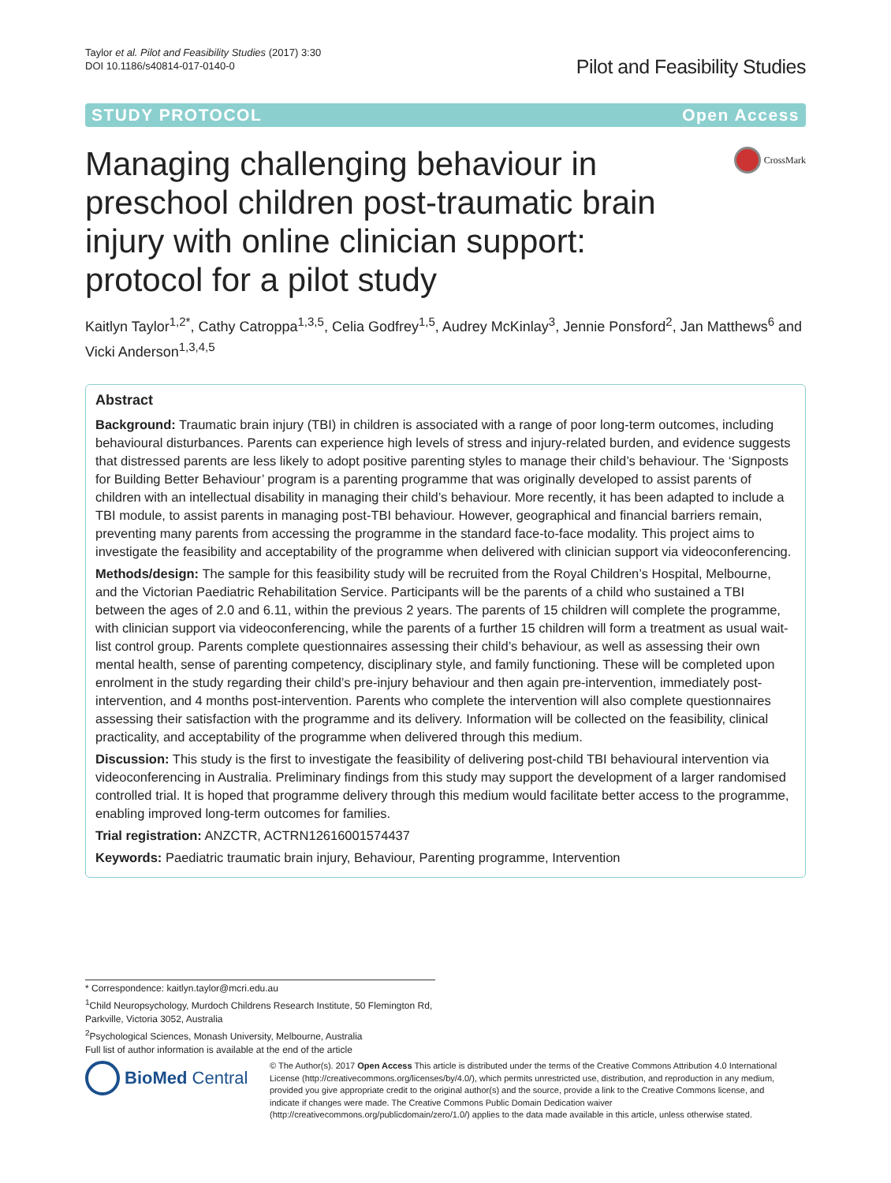Taylor et al. Pilot and Feasibility Studies (2017) 3:30
DOI 10.1186/s40814-017-0140-0
Pilot and Feasibility Studies
STUDY PROTOCOL Open Access
Managing challenging behaviour in preschool children post-traumatic brain injury with online clinician support: protocol for a pilot study
CrossMark
Kaitlyn Taylor<sup>1,2*</sup>, Cathy Catroppa<sup>1,3,5</sup>, Celia Godfrey<sup>1,5</sup>, Audrey McKinlay<sup>3</sup>, Jennie Ponsford<sup>2</sup>, Jan Matthews<sup>6</sup> and Vicki Anderson<sup>1,3,4,5</sup>
Abstract
Background: Traumatic brain injury (TBI) in children is associated with a range of poor long-term outcomes, including behavioural disturbances. Parents can experience high levels of stress and injury-related burden, and evidence suggests that distressed parents are less likely to adopt positive parenting styles to manage their child’s behaviour. The ‘Signposts for Building Better Behaviour’ program is a parenting programme that was originally developed to assist parents of children with an intellectual disability in managing their child’s behaviour. More recently, it has been adapted to include a TBI module, to assist parents in managing post-TBI behaviour. However, geographical and financial barriers remain, preventing many parents from accessing the programme in the standard face-to-face modality. This project aims to investigate the feasibility and acceptability of the programme when delivered with clinician support via videoconferencing.
Methods/design: The sample for this feasibility study will be recruited from the Royal Children’s Hospital, Melbourne, and the Victorian Paediatric Rehabilitation Service. Participants will be the parents of a child who sustained a TBI between the ages of 2.0 and 6.11, within the previous 2 years. The parents of 15 children will complete the programme, with clinician support via videoconferencing, while the parents of a further 15 children will form a treatment as usual wait-list control group. Parents complete questionnaires assessing their child’s behaviour, as well as assessing their own mental health, sense of parenting competency, disciplinary style, and family functioning. These will be completed upon enrolment in the study regarding their child’s pre-injury behaviour and then again pre-intervention, immediately post-intervention, and 4 months post-intervention. Parents who complete the intervention will also complete questionnaires assessing their satisfaction with the programme and its delivery. Information will be collected on the feasibility, clinical practicality, and acceptability of the programme when delivered through this medium.
Discussion: This study is the first to investigate the feasibility of delivering post-child TBI behavioural intervention via videoconferencing in Australia. Preliminary findings from this study may support the development of a larger randomised controlled trial. It is hoped that programme delivery through this medium would facilitate better access to the programme, enabling improved long-term outcomes for families.
Trial registration: ANZCTR, ACTRN12616001574437
Keywords: Paediatric traumatic brain injury, Behaviour, Parenting programme, Intervention
* Correspondence: kaitlyn.taylor@mcri.edu.au
<sup>1</sup> Child Neuropsychology, Murdoch Childrens Research Institute, 50 Flemington Rd, Parkville, Victoria 3052, Australia
<sup>2</sup> Psychological Sciences, Monash University, Melbourne, Australia
Full list of author information is available at the end of the article
BioMed Central
© The Author(s). 2017 Open Access This article is distributed under the terms of the Creative Commons Attribution 4.0 International License (http://creativecommons.org/licenses/by/4.0/), which permits unrestricted use, distribution, and reproduction in any medium, provided you give appropriate credit to the original author(s) and the source, provide a link to the Creative Commons license, and indicate if changes were made. The Creative Commons Public Domain Dedication waiver (http://creativecommons.org/publicdomain/zero/1.0/) applies to the data made available in this article, unless otherwise stated.